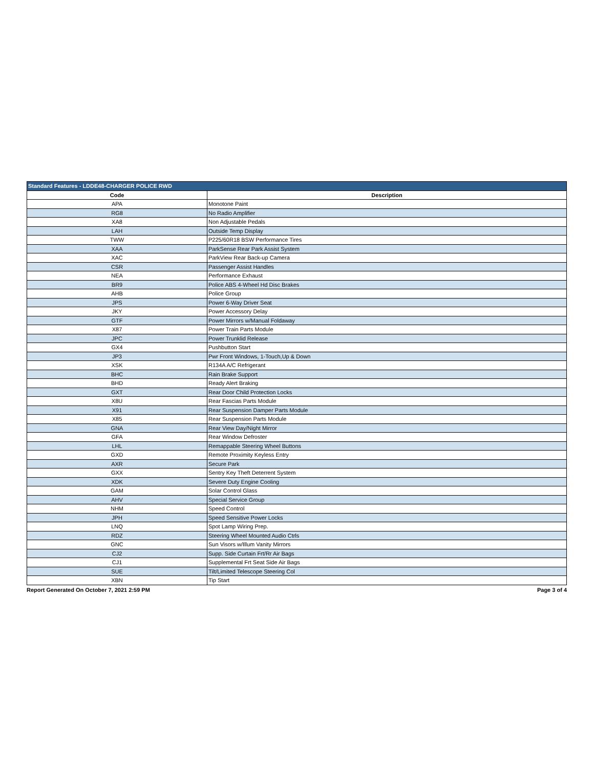| Standard Features - LDDE48-CHARGER POLICE RWD | |
| --- | --- |
| Code | Description |
| APA | Monotone Paint |
| RG8 | No Radio Amplifier |
| XA8 | Non Adjustable Pedals |
| LAH | Outside Temp Display |
| TWW | P225/60R18 BSW Performance Tires |
| XAA | ParkSense Rear Park Assist System |
| XAC | ParkView Rear Back-up Camera |
| CSR | Passenger Assist Handles |
| NEA | Performance Exhaust |
| BR9 | Police ABS 4-Wheel Hd Disc Brakes |
| AHB | Police Group |
| JPS | Power 6-Way Driver Seat |
| JKY | Power Accessory Delay |
| GTF | Power Mirrors w/Manual Foldaway |
| X87 | Power Train Parts Module |
| JPC | Power Trunklid Release |
| GX4 | Pushbutton Start |
| JP3 | Pwr Front Windows, 1-Touch,Up & Down |
| XSK | R134A A/C Refrigerant |
| BHC | Rain Brake Support |
| BHD | Ready Alert Braking |
| GXT | Rear Door Child Protection Locks |
| X8U | Rear Fascias Parts Module |
| X91 | Rear Suspension Damper Parts Module |
| X85 | Rear Suspension Parts Module |
| GNA | Rear View Day/Night Mirror |
| GFA | Rear Window Defroster |
| LHL | Remappable Steering Wheel Buttons |
| GXD | Remote Proximity Keyless Entry |
| AXR | Secure Park |
| GXX | Sentry Key Theft Deterrent System |
| XDK | Severe Duty Engine Cooling |
| GAM | Solar Control Glass |
| AHV | Special Service Group |
| NHM | Speed Control |
| JPH | Speed Sensitive Power Locks |
| LNQ | Spot Lamp Wiring Prep. |
| RDZ | Steering Wheel Mounted Audio Ctrls |
| GNC | Sun Visors w/Illum Vanity Mirrors |
| CJ2 | Supp. Side Curtain Frt/Rr Air Bags |
| CJ1 | Supplemental Frt Seat Side Air Bags |
| SUE | Tilt/Limited Telescope Steering Col |
| XBN | Tip Start |
Report Generated On October 7, 2021 2:59 PM Page 3 of 4